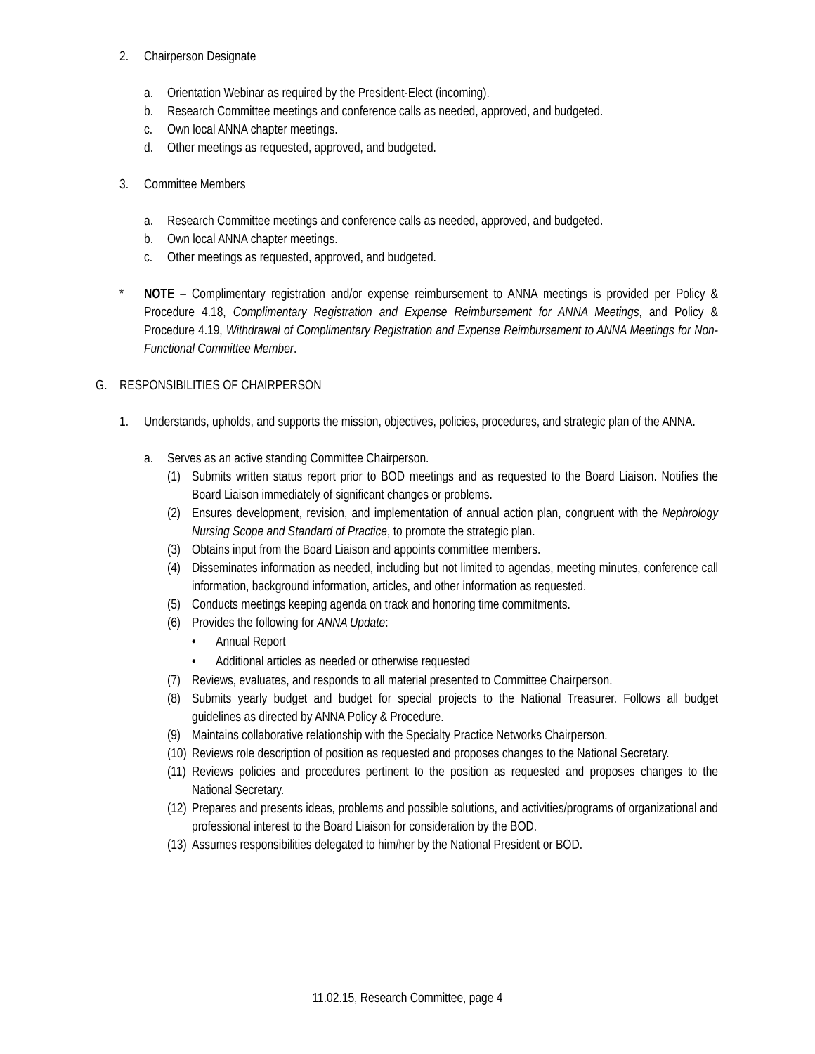2. Chairperson Designate
a. Orientation Webinar as required by the President-Elect (incoming).
b. Research Committee meetings and conference calls as needed, approved, and budgeted.
c. Own local ANNA chapter meetings.
d. Other meetings as requested, approved, and budgeted.
3. Committee Members
a. Research Committee meetings and conference calls as needed, approved, and budgeted.
b. Own local ANNA chapter meetings.
c. Other meetings as requested, approved, and budgeted.
* NOTE – Complimentary registration and/or expense reimbursement to ANNA meetings is provided per Policy & Procedure 4.18, Complimentary Registration and Expense Reimbursement for ANNA Meetings, and Policy & Procedure 4.19, Withdrawal of Complimentary Registration and Expense Reimbursement to ANNA Meetings for Non-Functional Committee Member.
G. RESPONSIBILITIES OF CHAIRPERSON
1. Understands, upholds, and supports the mission, objectives, policies, procedures, and strategic plan of the ANNA.
a. Serves as an active standing Committee Chairperson.
(1) Submits written status report prior to BOD meetings and as requested to the Board Liaison. Notifies the Board Liaison immediately of significant changes or problems.
(2) Ensures development, revision, and implementation of annual action plan, congruent with the Nephrology Nursing Scope and Standard of Practice, to promote the strategic plan.
(3) Obtains input from the Board Liaison and appoints committee members.
(4) Disseminates information as needed, including but not limited to agendas, meeting minutes, conference call information, background information, articles, and other information as requested.
(5) Conducts meetings keeping agenda on track and honoring time commitments.
(6) Provides the following for ANNA Update:
• Annual Report
• Additional articles as needed or otherwise requested
(7) Reviews, evaluates, and responds to all material presented to Committee Chairperson.
(8) Submits yearly budget and budget for special projects to the National Treasurer. Follows all budget guidelines as directed by ANNA Policy & Procedure.
(9) Maintains collaborative relationship with the Specialty Practice Networks Chairperson.
(10) Reviews role description of position as requested and proposes changes to the National Secretary.
(11) Reviews policies and procedures pertinent to the position as requested and proposes changes to the National Secretary.
(12) Prepares and presents ideas, problems and possible solutions, and activities/programs of organizational and professional interest to the Board Liaison for consideration by the BOD.
(13) Assumes responsibilities delegated to him/her by the National President or BOD.
11.02.15, Research Committee, page 4